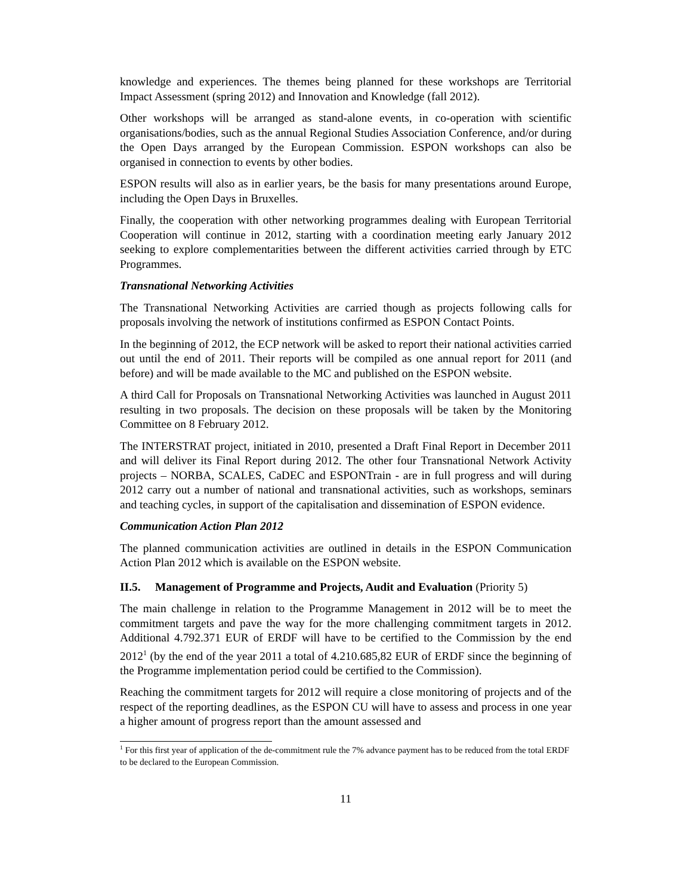knowledge and experiences. The themes being planned for these workshops are Territorial Impact Assessment (spring 2012) and Innovation and Knowledge (fall 2012).
Other workshops will be arranged as stand-alone events, in co-operation with scientific organisations/bodies, such as the annual Regional Studies Association Conference, and/or during the Open Days arranged by the European Commission. ESPON workshops can also be organised in connection to events by other bodies.
ESPON results will also as in earlier years, be the basis for many presentations around Europe, including the Open Days in Bruxelles.
Finally, the cooperation with other networking programmes dealing with European Territorial Cooperation will continue in 2012, starting with a coordination meeting early January 2012 seeking to explore complementarities between the different activities carried through by ETC Programmes.
Transnational Networking Activities
The Transnational Networking Activities are carried though as projects following calls for proposals involving the network of institutions confirmed as ESPON Contact Points.
In the beginning of 2012, the ECP network will be asked to report their national activities carried out until the end of 2011. Their reports will be compiled as one annual report for 2011 (and before) and will be made available to the MC and published on the ESPON website.
A third Call for Proposals on Transnational Networking Activities was launched in August 2011 resulting in two proposals. The decision on these proposals will be taken by the Monitoring Committee on 8 February 2012.
The INTERSTRAT project, initiated in 2010, presented a Draft Final Report in December 2011 and will deliver its Final Report during 2012. The other four Transnational Network Activity projects – NORBA, SCALES, CaDEC and ESPONTrain - are in full progress and will during 2012 carry out a number of national and transnational activities, such as workshops, seminars and teaching cycles, in support of the capitalisation and dissemination of ESPON evidence.
Communication Action Plan 2012
The planned communication activities are outlined in details in the ESPON Communication Action Plan 2012 which is available on the ESPON website.
II.5. Management of Programme and Projects, Audit and Evaluation (Priority 5)
The main challenge in relation to the Programme Management in 2012 will be to meet the commitment targets and pave the way for the more challenging commitment targets in 2012. Additional 4.792.371 EUR of ERDF will have to be certified to the Commission by the end 2012<sup>1</sup> (by the end of the year 2011 a total of 4.210.685,82 EUR of ERDF since the beginning of the Programme implementation period could be certified to the Commission).
Reaching the commitment targets for 2012 will require a close monitoring of projects and of the respect of the reporting deadlines, as the ESPON CU will have to assess and process in one year a higher amount of progress report than the amount assessed and
<sup>1</sup> For this first year of application of the de-commitment rule the 7% advance payment has to be reduced from the total ERDF to be declared to the European Commission.
11